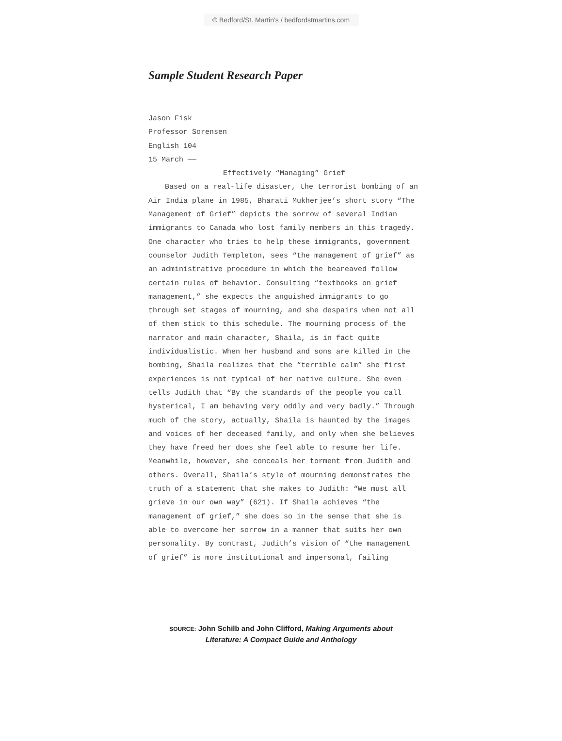© Bedford/St. Martin’s / bedfordstmartins.com
Sample Student Research Paper
Jason Fisk
Professor Sorensen
English 104
15 March ——
Effectively “Managing” Grief
Based on a real-life disaster, the terrorist bombing of an Air India plane in 1985, Bharati Mukherjee’s short story “The Management of Grief” depicts the sorrow of several Indian immigrants to Canada who lost family members in this tragedy. One character who tries to help these immigrants, government counselor Judith Templeton, sees “the management of grief” as an administrative procedure in which the beareaved follow certain rules of behavior. Consulting “textbooks on grief management,” she expects the anguished immigrants to go through set stages of mourning, and she despairs when not all of them stick to this schedule. The mourning process of the narrator and main character, Shaila, is in fact quite individualistic. When her husband and sons are killed in the bombing, Shaila realizes that the “terrible calm” she first experiences is not typical of her native culture. She even tells Judith that “By the standards of the people you call hysterical, I am behaving very oddly and very badly.” Through much of the story, actually, Shaila is haunted by the images and voices of her deceased family, and only when she believes they have freed her does she feel able to resume her life. Meanwhile, however, she conceals her torment from Judith and others. Overall, Shaila’s style of mourning demonstrates the truth of a statement that she makes to Judith: “We must all grieve in our own way” (621). If Shaila achieves “the management of grief,” she does so in the sense that she is able to overcome her sorrow in a manner that suits her own personality. By contrast, Judith’s vision of “the management of grief” is more institutional and impersonal, failing
SOURCE: John Schilb and John Clifford, Making Arguments about
Literature: A Compact Guide and Anthology